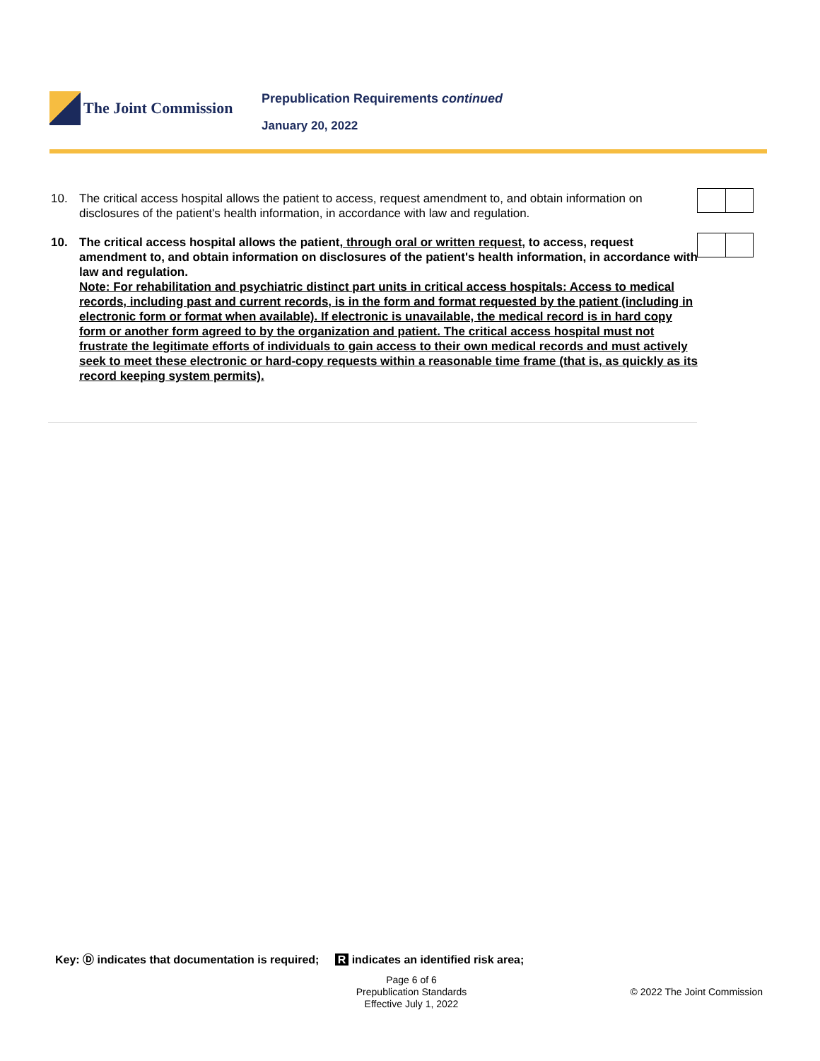The Joint Commission
Prepublication Requirements continued
January 20, 2022
10. The critical access hospital allows the patient to access, request amendment to, and obtain information on disclosures of the patient's health information, in accordance with law and regulation.
10. The critical access hospital allows the patient, through oral or written request, to access, request amendment to, and obtain information on disclosures of the patient's health information, in accordance with law and regulation.
Note: For rehabilitation and psychiatric distinct part units in critical access hospitals: Access to medical records, including past and current records, is in the form and format requested by the patient (including in electronic form or format when available). If electronic is unavailable, the medical record is in hard copy form or another form agreed to by the organization and patient. The critical access hospital must not frustrate the legitimate efforts of individuals to gain access to their own medical records and must actively seek to meet these electronic or hard-copy requests within a reasonable time frame (that is, as quickly as its record keeping system permits).
Key: Ⓓ indicates that documentation is required; R indicates an identified risk area;
Page 6 of 6
Prepublication Standards
Effective July 1, 2022
© 2022 The Joint Commission